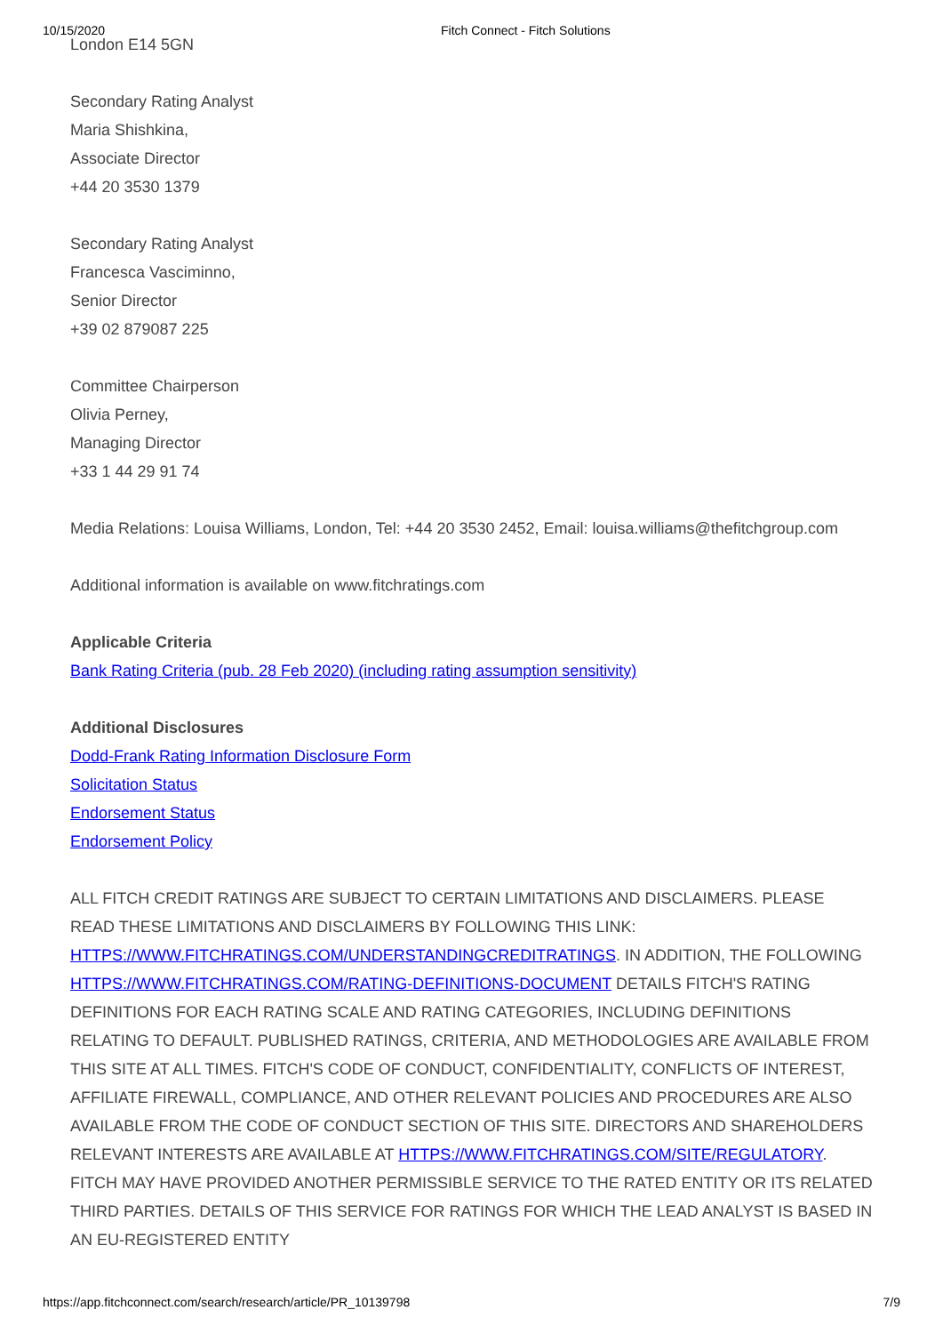10/15/2020 Fitch Connect - Fitch Solutions
London E14 5GN
Secondary Rating Analyst
Maria Shishkina,
Associate Director
+44 20 3530 1379
Secondary Rating Analyst
Francesca Vasciminno,
Senior Director
+39 02 879087 225
Committee Chairperson
Olivia Perney,
Managing Director
+33 1 44 29 91 74
Media Relations: Louisa Williams, London, Tel: +44 20 3530 2452, Email: louisa.williams@thefitchgroup.com
Additional information is available on www.fitchratings.com
Applicable Criteria
Bank Rating Criteria (pub. 28 Feb 2020) (including rating assumption sensitivity)
Additional Disclosures
Dodd-Frank Rating Information Disclosure Form
Solicitation Status
Endorsement Status
Endorsement Policy
ALL FITCH CREDIT RATINGS ARE SUBJECT TO CERTAIN LIMITATIONS AND DISCLAIMERS. PLEASE READ THESE LIMITATIONS AND DISCLAIMERS BY FOLLOWING THIS LINK: HTTPS://WWW.FITCHRATINGS.COM/UNDERSTANDINGCREDITRATINGS. IN ADDITION, THE FOLLOWING HTTPS://WWW.FITCHRATINGS.COM/RATING-DEFINITIONS-DOCUMENT DETAILS FITCH'S RATING DEFINITIONS FOR EACH RATING SCALE AND RATING CATEGORIES, INCLUDING DEFINITIONS RELATING TO DEFAULT. PUBLISHED RATINGS, CRITERIA, AND METHODOLOGIES ARE AVAILABLE FROM THIS SITE AT ALL TIMES. FITCH'S CODE OF CONDUCT, CONFIDENTIALITY, CONFLICTS OF INTEREST, AFFILIATE FIREWALL, COMPLIANCE, AND OTHER RELEVANT POLICIES AND PROCEDURES ARE ALSO AVAILABLE FROM THE CODE OF CONDUCT SECTION OF THIS SITE. DIRECTORS AND SHAREHOLDERS RELEVANT INTERESTS ARE AVAILABLE AT HTTPS://WWW.FITCHRATINGS.COM/SITE/REGULATORY. FITCH MAY HAVE PROVIDED ANOTHER PERMISSIBLE SERVICE TO THE RATED ENTITY OR ITS RELATED THIRD PARTIES. DETAILS OF THIS SERVICE FOR RATINGS FOR WHICH THE LEAD ANALYST IS BASED IN AN EU-REGISTERED ENTITY
https://app.fitchconnect.com/search/research/article/PR_10139798 7/9